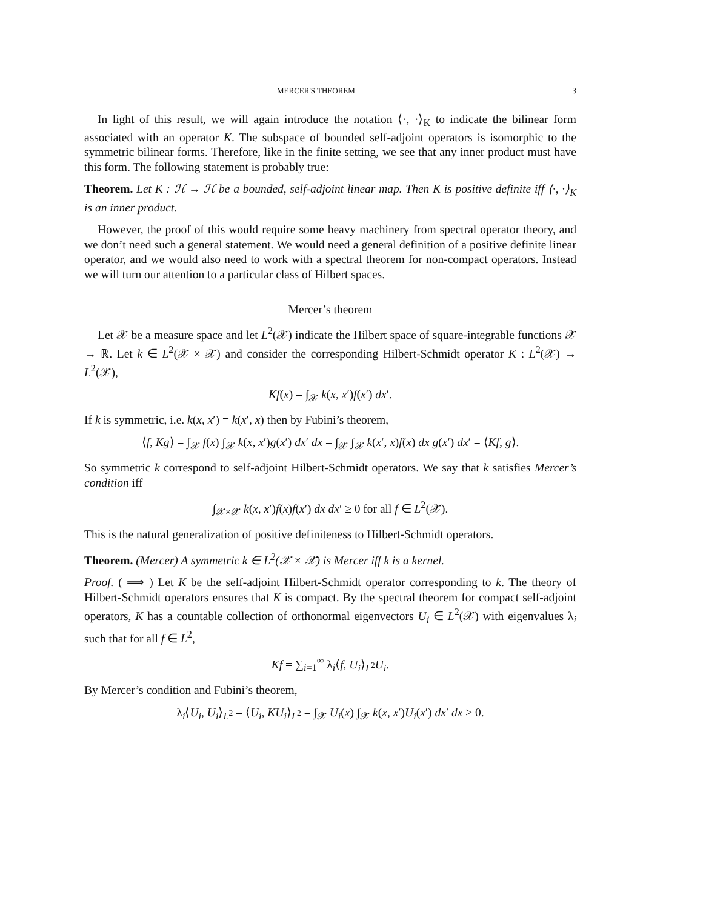MERCER'S THEOREM 3
In light of this result, we will again introduce the notation ⟨·, ·⟩<sub>K</sub> to indicate the bilinear form associated with an operator K. The subspace of bounded self-adjoint operators is isomorphic to the symmetric bilinear forms. Therefore, like in the finite setting, we see that any inner product must have this form. The following statement is probably true:
Theorem. Let K : ℋ → ℋ be a bounded, self-adjoint linear map. Then K is positive definite iff ⟨·, ·⟩<sub>K</sub> is an inner product.
However, the proof of this would require some heavy machinery from spectral operator theory, and we don’t need such a general statement. We would need a general definition of a positive definite linear operator, and we would also need to work with a spectral theorem for non-compact operators. Instead we will turn our attention to a particular class of Hilbert spaces.
Mercer’s theorem
Let 𝒳 be a measure space and let L<sup>2</sup>(𝒳) indicate the Hilbert space of square-integrable functions 𝒳 → ℝ. Let k ∈ L<sup>2</sup>(𝒳 × 𝒳) and consider the corresponding Hilbert-Schmidt operator K : L<sup>2</sup>(𝒳) → L<sup>2</sup>(𝒳),
Kf(x) = ∫<sub>𝒳</sub> k(x, x′)f(x′) dx′.
If k is symmetric, i.e. k(x, x′) = k(x′, x) then by Fubini’s theorem,
⟨f, Kg⟩ = ∫<sub>𝒳</sub> f(x) ∫<sub>𝒳</sub> k(x, x′)g(x′) dx′ dx = ∫<sub>𝒳</sub> ∫<sub>𝒳</sub> k(x′, x)f(x) dx g(x′) dx′ = ⟨Kf, g⟩.
So symmetric k correspond to self-adjoint Hilbert-Schmidt operators. We say that k satisfies Mercer’s condition iff
∫<sub>𝒳×𝒳</sub> k(x, x′)f(x)f(x′) dx dx′ ≥ 0 for all f ∈ L<sup>2</sup>(𝒳).
This is the natural generalization of positive definiteness to Hilbert-Schmidt operators.
Theorem. (Mercer) A symmetric k ∈ L<sup>2</sup>(𝒳 × 𝒳) is Mercer iff k is a kernel.
Proof. ( ⟹ ) Let K be the self-adjoint Hilbert-Schmidt operator corresponding to k. The theory of Hilbert-Schmidt operators ensures that K is compact. By the spectral theorem for compact self-adjoint operators, K has a countable collection of orthonormal eigenvectors U<sub>i</sub> ∈ L<sup>2</sup>(𝒳) with eigenvalues λ<sub>i</sub> such that for all f ∈ L<sup>2</sup>,
Kf = ∑<sub>i=1</sub><sup>∞</sup> λ<sub>i</sub>⟨f, U<sub>i</sub>⟩<sub>L<sup>2</sup></sub>U<sub>i</sub>.
By Mercer’s condition and Fubini’s theorem,
λ<sub>i</sub>⟨U<sub>i</sub>, U<sub>i</sub>⟩<sub>L<sup>2</sup></sub> = ⟨U<sub>i</sub>, KU<sub>i</sub>⟩<sub>L<sup>2</sup></sub> = ∫<sub>𝒳</sub> U<sub>i</sub>(x) ∫<sub>𝒳</sub> k(x, x′)U<sub>i</sub>(x′) dx′ dx ≥ 0.